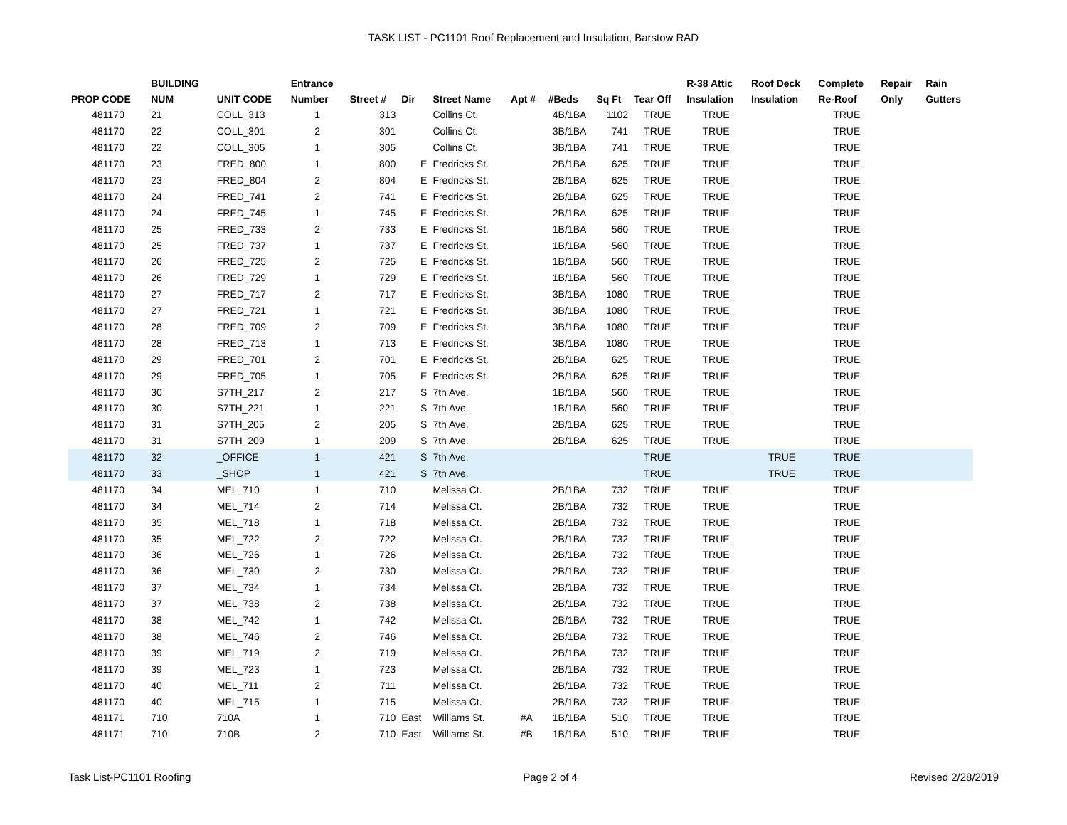TASK LIST - PC1101 Roof Replacement and Insulation, Barstow RAD
| PROP CODE | BUILDING NUM | UNIT CODE | Entrance Number | Street # | Dir | Street Name | Apt # | #Beds | Sq Ft | Tear Off | R-38 Attic Insulation | Roof Deck Insulation | Complete Re-Roof | Repair Only | Rain Gutters |
| --- | --- | --- | --- | --- | --- | --- | --- | --- | --- | --- | --- | --- | --- | --- | --- |
| 481170 | 21 | COLL_313 | 1 | 313 | | Collins Ct. | | 4B/1BA | 1102 | TRUE | TRUE | | TRUE | | |
| 481170 | 22 | COLL_301 | 2 | 301 | | Collins Ct. | | 3B/1BA | 741 | TRUE | TRUE | | TRUE | | |
| 481170 | 22 | COLL_305 | 1 | 305 | | Collins Ct. | | 3B/1BA | 741 | TRUE | TRUE | | TRUE | | |
| 481170 | 23 | FRED_800 | 1 | 800 | E | Fredricks St. | | 2B/1BA | 625 | TRUE | TRUE | | TRUE | | |
| 481170 | 23 | FRED_804 | 2 | 804 | E | Fredricks St. | | 2B/1BA | 625 | TRUE | TRUE | | TRUE | | |
| 481170 | 24 | FRED_741 | 2 | 741 | E | Fredricks St. | | 2B/1BA | 625 | TRUE | TRUE | | TRUE | | |
| 481170 | 24 | FRED_745 | 1 | 745 | E | Fredricks St. | | 2B/1BA | 625 | TRUE | TRUE | | TRUE | | |
| 481170 | 25 | FRED_733 | 2 | 733 | E | Fredricks St. | | 1B/1BA | 560 | TRUE | TRUE | | TRUE | | |
| 481170 | 25 | FRED_737 | 1 | 737 | E | Fredricks St. | | 1B/1BA | 560 | TRUE | TRUE | | TRUE | | |
| 481170 | 26 | FRED_725 | 2 | 725 | E | Fredricks St. | | 1B/1BA | 560 | TRUE | TRUE | | TRUE | | |
| 481170 | 26 | FRED_729 | 1 | 729 | E | Fredricks St. | | 1B/1BA | 560 | TRUE | TRUE | | TRUE | | |
| 481170 | 27 | FRED_717 | 2 | 717 | E | Fredricks St. | | 3B/1BA | 1080 | TRUE | TRUE | | TRUE | | |
| 481170 | 27 | FRED_721 | 1 | 721 | E | Fredricks St. | | 3B/1BA | 1080 | TRUE | TRUE | | TRUE | | |
| 481170 | 28 | FRED_709 | 2 | 709 | E | Fredricks St. | | 3B/1BA | 1080 | TRUE | TRUE | | TRUE | | |
| 481170 | 28 | FRED_713 | 1 | 713 | E | Fredricks St. | | 3B/1BA | 1080 | TRUE | TRUE | | TRUE | | |
| 481170 | 29 | FRED_701 | 2 | 701 | E | Fredricks St. | | 2B/1BA | 625 | TRUE | TRUE | | TRUE | | |
| 481170 | 29 | FRED_705 | 1 | 705 | E | Fredricks St. | | 2B/1BA | 625 | TRUE | TRUE | | TRUE | | |
| 481170 | 30 | S7TH_217 | 2 | 217 | S | 7th Ave. | | 1B/1BA | 560 | TRUE | TRUE | | TRUE | | |
| 481170 | 30 | S7TH_221 | 1 | 221 | S | 7th Ave. | | 1B/1BA | 560 | TRUE | TRUE | | TRUE | | |
| 481170 | 31 | S7TH_205 | 2 | 205 | S | 7th Ave. | | 2B/1BA | 625 | TRUE | TRUE | | TRUE | | |
| 481170 | 31 | S7TH_209 | 1 | 209 | S | 7th Ave. | | 2B/1BA | 625 | TRUE | TRUE | | TRUE | | |
| 481170 | 32 | _OFFICE | 1 | 421 | S | 7th Ave. | | | | TRUE | | TRUE | TRUE | | |
| 481170 | 33 | _SHOP | 1 | 421 | S | 7th Ave. | | | | TRUE | | TRUE | TRUE | | |
| 481170 | 34 | MEL_710 | 1 | 710 | | Melissa Ct. | | 2B/1BA | 732 | TRUE | TRUE | | TRUE | | |
| 481170 | 34 | MEL_714 | 2 | 714 | | Melissa Ct. | | 2B/1BA | 732 | TRUE | TRUE | | TRUE | | |
| 481170 | 35 | MEL_718 | 1 | 718 | | Melissa Ct. | | 2B/1BA | 732 | TRUE | TRUE | | TRUE | | |
| 481170 | 35 | MEL_722 | 2 | 722 | | Melissa Ct. | | 2B/1BA | 732 | TRUE | TRUE | | TRUE | | |
| 481170 | 36 | MEL_726 | 1 | 726 | | Melissa Ct. | | 2B/1BA | 732 | TRUE | TRUE | | TRUE | | |
| 481170 | 36 | MEL_730 | 2 | 730 | | Melissa Ct. | | 2B/1BA | 732 | TRUE | TRUE | | TRUE | | |
| 481170 | 37 | MEL_734 | 1 | 734 | | Melissa Ct. | | 2B/1BA | 732 | TRUE | TRUE | | TRUE | | |
| 481170 | 37 | MEL_738 | 2 | 738 | | Melissa Ct. | | 2B/1BA | 732 | TRUE | TRUE | | TRUE | | |
| 481170 | 38 | MEL_742 | 1 | 742 | | Melissa Ct. | | 2B/1BA | 732 | TRUE | TRUE | | TRUE | | |
| 481170 | 38 | MEL_746 | 2 | 746 | | Melissa Ct. | | 2B/1BA | 732 | TRUE | TRUE | | TRUE | | |
| 481170 | 39 | MEL_719 | 2 | 719 | | Melissa Ct. | | 2B/1BA | 732 | TRUE | TRUE | | TRUE | | |
| 481170 | 39 | MEL_723 | 1 | 723 | | Melissa Ct. | | 2B/1BA | 732 | TRUE | TRUE | | TRUE | | |
| 481170 | 40 | MEL_711 | 2 | 711 | | Melissa Ct. | | 2B/1BA | 732 | TRUE | TRUE | | TRUE | | |
| 481170 | 40 | MEL_715 | 1 | 715 | | Melissa Ct. | | 2B/1BA | 732 | TRUE | TRUE | | TRUE | | |
| 481171 | 710 | 710A | 1 | 710 | East | Williams St. | #A | 1B/1BA | 510 | TRUE | TRUE | | TRUE | | |
| 481171 | 710 | 710B | 2 | 710 | East | Williams St. | #B | 1B/1BA | 510 | TRUE | TRUE | | TRUE | | |
Task List-PC1101 Roofing Page 2 of 4 Revised 2/28/2019